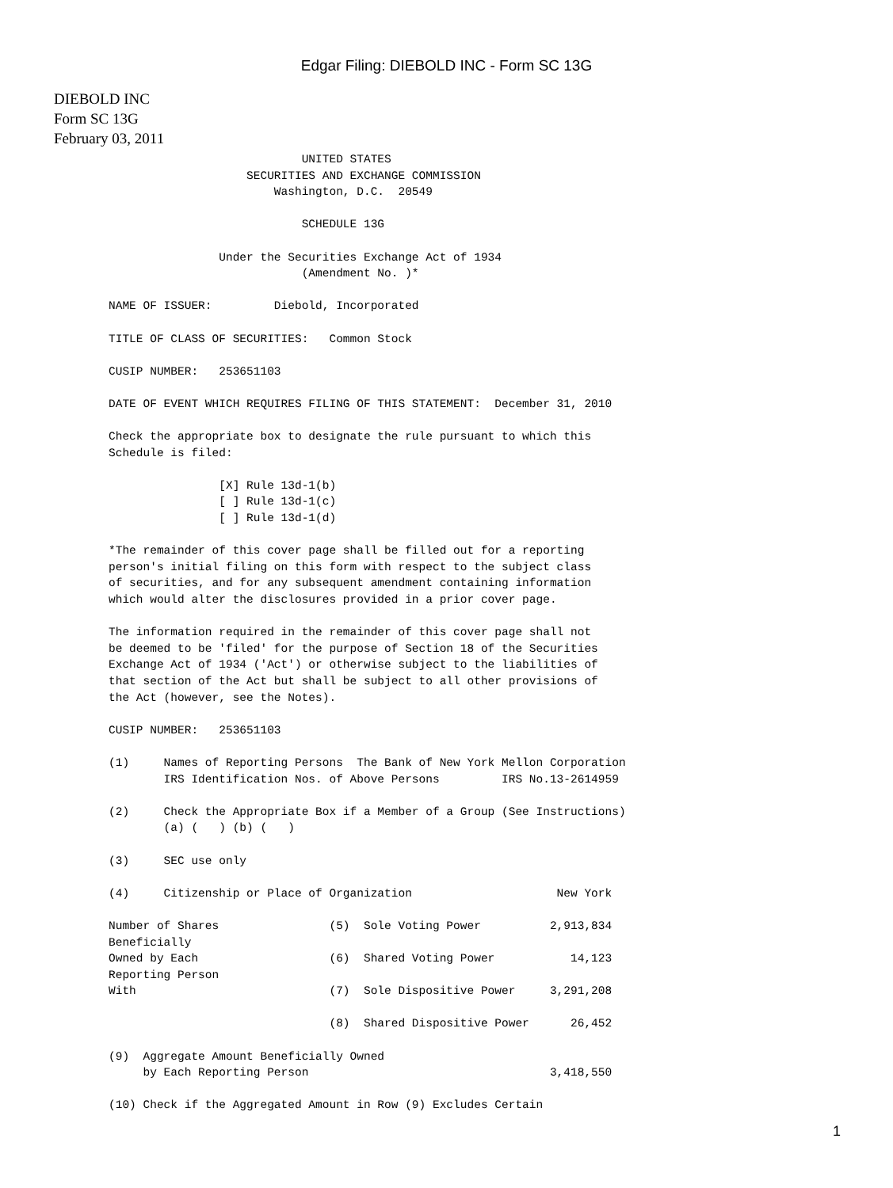Edgar Filing: DIEBOLD INC - Form SC 13G
DIEBOLD INC
Form SC 13G
February 03, 2011
                            UNITED STATES
                    SECURITIES AND EXCHANGE COMMISSION
                        Washington, D.C.  20549

                            SCHEDULE 13G

                Under the Securities Exchange Act of 1934
                            (Amendment No. )*

NAME OF ISSUER:         Diebold, Incorporated

TITLE OF CLASS OF SECURITIES:   Common Stock

CUSIP NUMBER:   253651103

DATE OF EVENT WHICH REQUIRES FILING OF THIS STATEMENT:  December 31, 2010

Check the appropriate box to designate the rule pursuant to which this
Schedule is filed:

                [X] Rule 13d-1(b)
                [ ] Rule 13d-1(c)
                [ ] Rule 13d-1(d)

*The remainder of this cover page shall be filled out for a reporting
person's initial filing on this form with respect to the subject class
of securities, and for any subsequent amendment containing information
which would alter the disclosures provided in a prior cover page.

The information required in the remainder of this cover page shall not
be deemed to be 'filed' for the purpose of Section 18 of the Securities
Exchange Act of 1934 ('Act') or otherwise subject to the liabilities of
that section of the Act but shall be subject to all other provisions of
the Act (however, see the Notes).

CUSIP NUMBER:   253651103

(1)     Names of Reporting Persons  The Bank of New York Mellon Corporation
        IRS Identification Nos. of Above Persons         IRS No.13-2614959

(2)     Check the Appropriate Box if a Member of a Group (See Instructions)
        (a) (   ) (b) (   )

(3)     SEC use only

(4)     Citizenship or Place of Organization                     New York

Number of Shares                (5)  Sole Voting Power          2,913,834
Beneficially
Owned by Each                   (6)  Shared Voting Power           14,123
Reporting Person
With                            (7)  Sole Dispositive Power     3,291,208

                                (8)  Shared Dispositive Power      26,452

(9)  Aggregate Amount Beneficially Owned
     by Each Reporting Person                                   3,418,550

(10) Check if the Aggregated Amount in Row (9) Excludes Certain
1